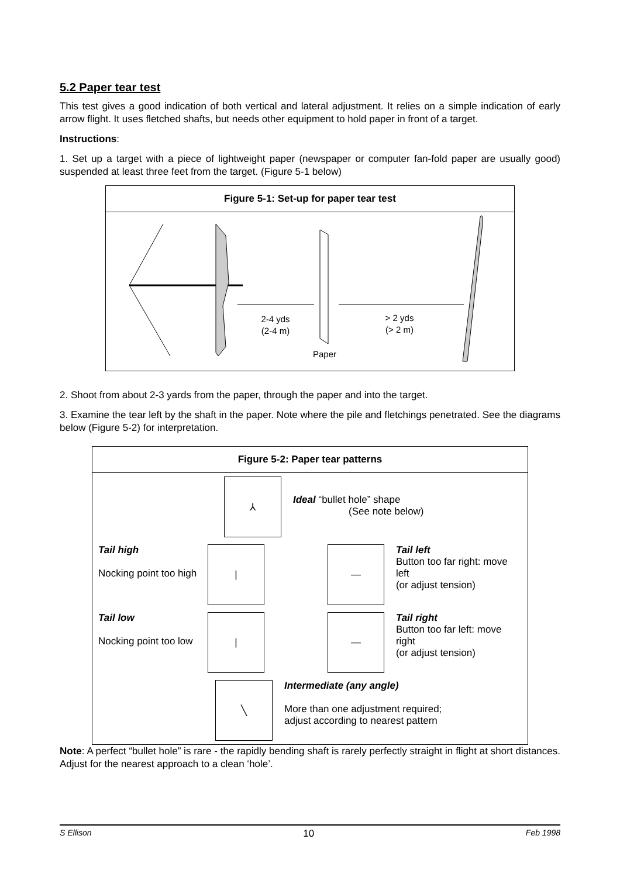5.2 Paper tear test
This test gives a good indication of both vertical and lateral adjustment. It relies on a simple indication of early arrow flight. It uses fletched shafts, but needs other equipment to hold paper in front of a target.
Instructions:
1. Set up a target with a piece of lightweight paper (newspaper or computer fan-fold paper are usually good) suspended at least three feet from the target. (Figure 5-1 below)
Figure 5-1: Set-up for paper tear test
2-4 yds
(2-4 m)
> 2 yds
(> 2 m)
Paper
2. Shoot from about 2-3 yards from the paper, through the paper and into the target.
3. Examine the tear left by the shaft in the paper. Note where the pile and fletchings penetrated. See the diagrams below (Figure 5-2) for interpretation.
Figure 5-2: Paper tear patterns
⅄
Ideal “bullet hole” shape
(See note below)
Tail high
Nocking point too high
| —
Tail left
Button too far right: move left
(or adjust tension)
Tail low
Nocking point too low
| —
Tail right
Button too far left: move right
(or adjust tension)
╲
Intermediate (any angle)
More than one adjustment required;
adjust according to nearest pattern
Note: A perfect “bullet hole” is rare - the rapidly bending shaft is rarely perfectly straight in flight at short distances. Adjust for the nearest approach to a clean ‘hole’.
S Ellison 10 Feb 1998